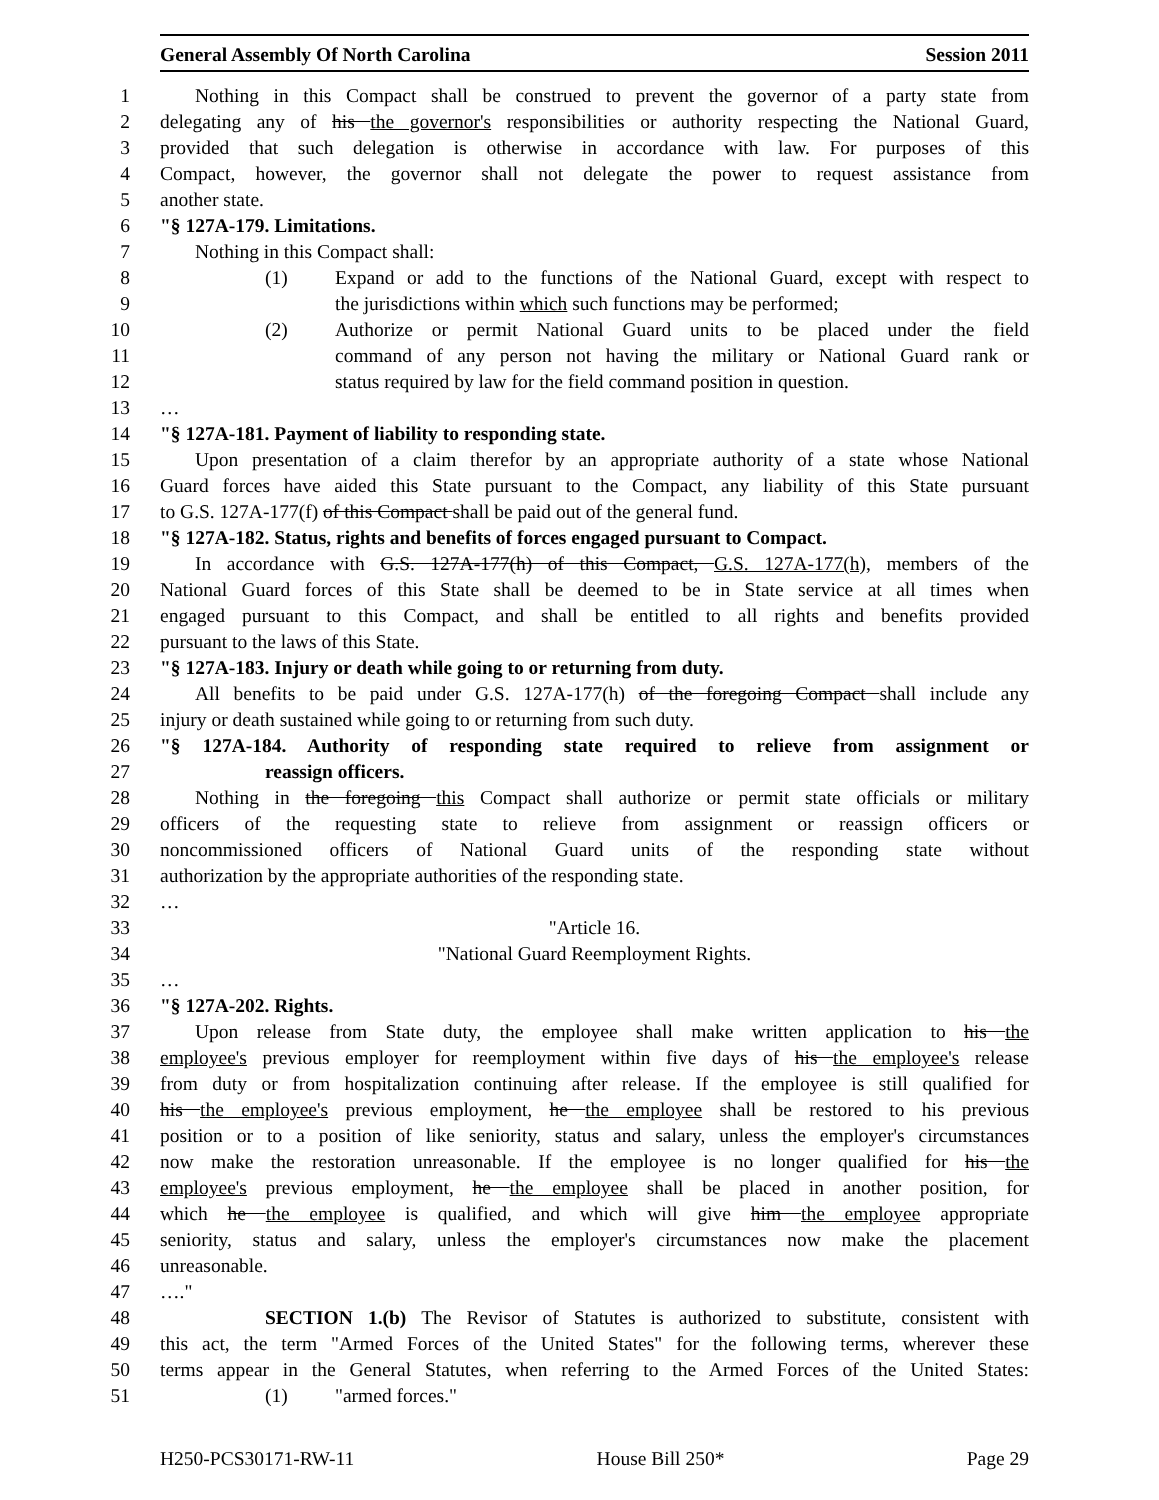General Assembly Of North Carolina Session 2011
1 Nothing in this Compact shall be construed to prevent the governor of a party state from
2 delegating any of his the governor's responsibilities or authority respecting the National Guard,
3 provided that such delegation is otherwise in accordance with law. For purposes of this
4 Compact, however, the governor shall not delegate the power to request assistance from
5 another state.
6 "§ 127A-179. Limitations.
7 Nothing in this Compact shall:
8 (1) Expand or add to the functions of the National Guard, except with respect to
9 the jurisdictions within which such functions may be performed;
10 (2) Authorize or permit National Guard units to be placed under the field
11 command of any person not having the military or National Guard rank or
12 status required by law for the field command position in question.
13 …
14 "§ 127A-181. Payment of liability to responding state.
15 Upon presentation of a claim therefor by an appropriate authority of a state whose National
16 Guard forces have aided this State pursuant to the Compact, any liability of this State pursuant
17 to G.S. 127A-177(f) of this Compact shall be paid out of the general fund.
18 "§ 127A-182. Status, rights and benefits of forces engaged pursuant to Compact.
19 In accordance with G.S. 127A-177(h) of this Compact, G.S. 127A-177(h), members of the
20 National Guard forces of this State shall be deemed to be in State service at all times when
21 engaged pursuant to this Compact, and shall be entitled to all rights and benefits provided
22 pursuant to the laws of this State.
23 "§ 127A-183. Injury or death while going to or returning from duty.
24 All benefits to be paid under G.S. 127A-177(h) of the foregoing Compact shall include any
25 injury or death sustained while going to or returning from such duty.
26 "§ 127A-184. Authority of responding state required to relieve from assignment or
27 reassign officers.
28 Nothing in the foregoing this Compact shall authorize or permit state officials or military
29 officers of the requesting state to relieve from assignment or reassign officers or
30 noncommissioned officers of National Guard units of the responding state without
31 authorization by the appropriate authorities of the responding state.
32 …
33 "Article 16.
34 "National Guard Reemployment Rights.
35 …
36 "§ 127A-202. Rights.
37 Upon release from State duty, the employee shall make written application to his the
38 employee's previous employer for reemployment within five days of his the employee's release
39 from duty or from hospitalization continuing after release. If the employee is still qualified for
40 his the employee's previous employment, he the employee shall be restored to his previous
41 position or to a position of like seniority, status and salary, unless the employer's circumstances
42 now make the restoration unreasonable. If the employee is no longer qualified for his the
43 employee's previous employment, he the employee shall be placed in another position, for
44 which he the employee is qualified, and which will give him the employee appropriate
45 seniority, status and salary, unless the employer's circumstances now make the placement
46 unreasonable.
47 …."
48 SECTION 1.(b) The Revisor of Statutes is authorized to substitute, consistent with
49 this act, the term "Armed Forces of the United States" for the following terms, wherever these
50 terms appear in the General Statutes, when referring to the Armed Forces of the United States:
51 (1) "armed forces."
H250-PCS30171-RW-11 House Bill 250* Page 29